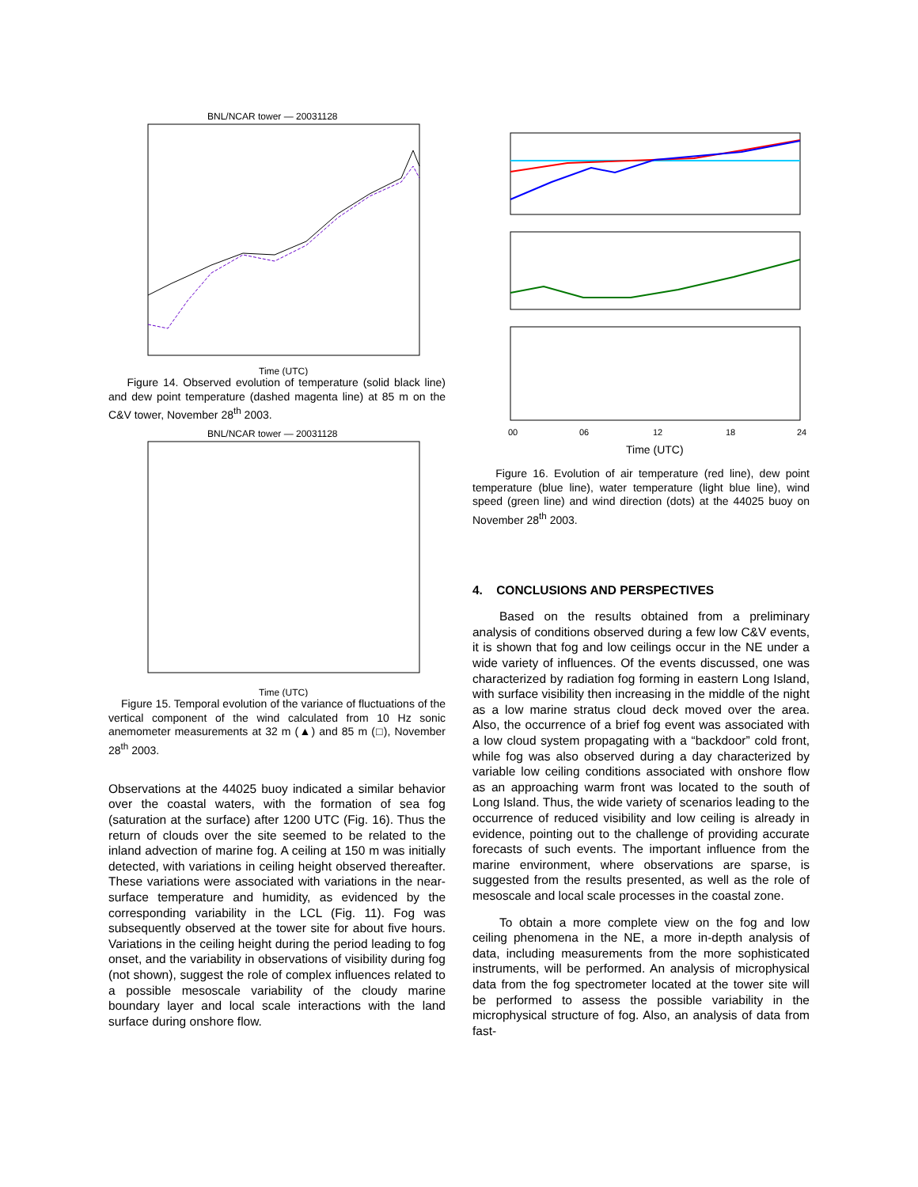BNL/NCAR tower — 20031128
Time (UTC)
Figure 14. Observed evolution of temperature (solid black line) and dew point temperature (dashed magenta line) at 85 m on the C&V tower, November 28<sup>th</sup> 2003.
BNL/NCAR tower — 20031128
Time (UTC)
Figure 15. Temporal evolution of the variance of fluctuations of the vertical component of the wind calculated from 10 Hz sonic anemometer measurements at 32 m (▲) and 85 m (□), November 28<sup>th</sup> 2003.
Observations at the 44025 buoy indicated a similar behavior over the coastal waters, with the formation of sea fog (saturation at the surface) after 1200 UTC (Fig. 16). Thus the return of clouds over the site seemed to be related to the inland advection of marine fog. A ceiling at 150 m was initially detected, with variations in ceiling height observed thereafter. These variations were associated with variations in the near-surface temperature and humidity, as evidenced by the corresponding variability in the LCL (Fig. 11). Fog was subsequently observed at the tower site for about five hours. Variations in the ceiling height during the period leading to fog onset, and the variability in observations of visibility during fog (not shown), suggest the role of complex influences related to a possible mesoscale variability of the cloudy marine boundary layer and local scale interactions with the land surface during onshore flow.
00
06
12
18
24
Time (UTC)
Figure 16. Evolution of air temperature (red line), dew point temperature (blue line), water temperature (light blue line), wind speed (green line) and wind direction (dots) at the 44025 buoy on November 28<sup>th</sup> 2003.
4. CONCLUSIONS AND PERSPECTIVES
Based on the results obtained from a preliminary analysis of conditions observed during a few low C&V events, it is shown that fog and low ceilings occur in the NE under a wide variety of influences. Of the events discussed, one was characterized by radiation fog forming in eastern Long Island, with surface visibility then increasing in the middle of the night as a low marine stratus cloud deck moved over the area. Also, the occurrence of a brief fog event was associated with a low cloud system propagating with a “backdoor” cold front, while fog was also observed during a day characterized by variable low ceiling conditions associated with onshore flow as an approaching warm front was located to the south of Long Island. Thus, the wide variety of scenarios leading to the occurrence of reduced visibility and low ceiling is already in evidence, pointing out to the challenge of providing accurate forecasts of such events. The important influence from the marine environment, where observations are sparse, is suggested from the results presented, as well as the role of mesoscale and local scale processes in the coastal zone.
To obtain a more complete view on the fog and low ceiling phenomena in the NE, a more in-depth analysis of data, including measurements from the more sophisticated instruments, will be performed. An analysis of microphysical data from the fog spectrometer located at the tower site will be performed to assess the possible variability in the microphysical structure of fog. Also, an analysis of data from fast-